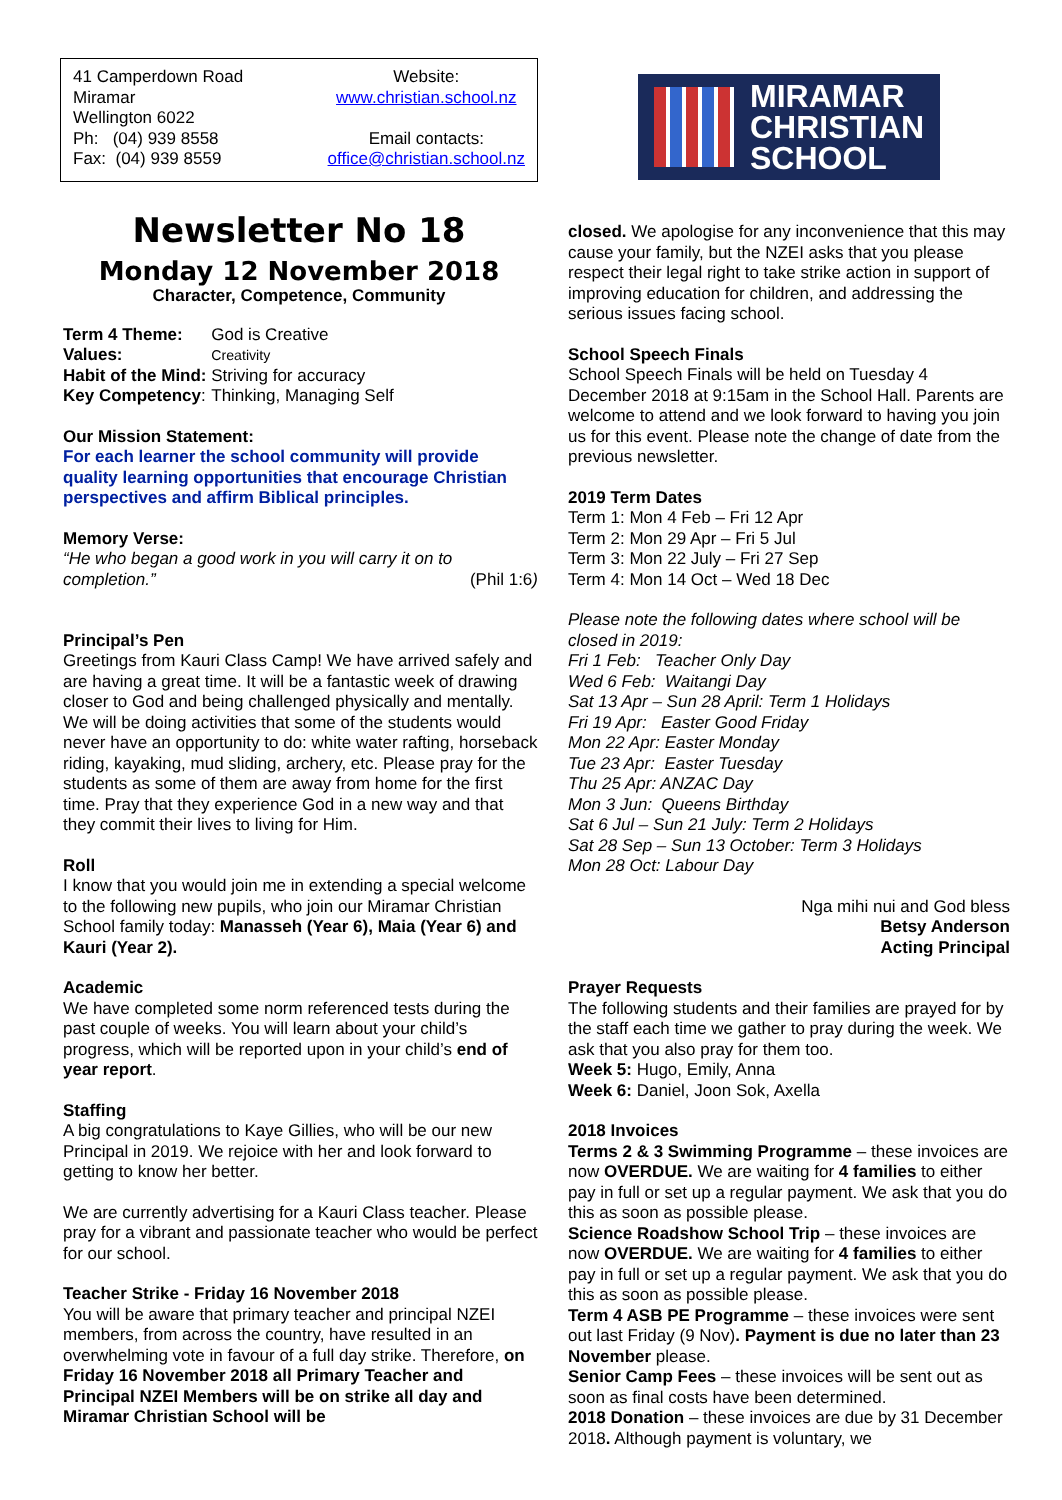41 Camperdown Road
Miramar
Wellington 6022
Ph: (04) 939 8558
Fax: (04) 939 8559
Website:
www.christian.school.nz
Email contacts:
office@christian.school.nz
Newsletter No 18
Monday 12 November 2018
Character, Competence, Community
| Term 4 Theme: | God is Creative |
| Values: | Creativity |
| Habit of the Mind: | Striving for accuracy |
| Key Competency : | Thinking, Managing Self |
Our Mission Statement:
For each learner the school community will provide quality learning opportunities that encourage Christian perspectives and affirm Biblical principles.
Memory Verse:
“He who began a good work in you will carry it on to completion.” (Phil 1:6)
Principal’s Pen
Greetings from Kauri Class Camp! We have arrived safely and are having a great time. It will be a fantastic week of drawing closer to God and being challenged physically and mentally. We will be doing activities that some of the students would never have an opportunity to do: white water rafting, horseback riding, kayaking, mud sliding, archery, etc. Please pray for the students as some of them are away from home for the first time. Pray that they experience God in a new way and that they commit their lives to living for Him.
Roll
I know that you would join me in extending a special welcome to the following new pupils, who join our Miramar Christian School family today: Manasseh (Year 6), Maia (Year 6) and Kauri (Year 2).
Academic
We have completed some norm referenced tests during the past couple of weeks. You will learn about your child’s progress, which will be reported upon in your child’s end of year report.
Staffing
A big congratulations to Kaye Gillies, who will be our new Principal in 2019. We rejoice with her and look forward to getting to know her better.
We are currently advertising for a Kauri Class teacher. Please pray for a vibrant and passionate teacher who would be perfect for our school.
Teacher Strike - Friday 16 November 2018
You will be aware that primary teacher and principal NZEI members, from across the country, have resulted in an overwhelming vote in favour of a full day strike. Therefore, on Friday 16 November 2018 all Primary Teacher and Principal NZEI Members will be on strike all day and Miramar Christian School will be
MIRAMAR
CHRISTIAN
SCHOOL
closed. We apologise for any inconvenience that this may cause your family, but the NZEI asks that you please respect their legal right to take strike action in support of improving education for children, and addressing the serious issues facing school.
School Speech Finals
School Speech Finals will be held on Tuesday 4 December 2018 at 9:15am in the School Hall. Parents are welcome to attend and we look forward to having you join us for this event. Please note the change of date from the previous newsletter.
2019 Term Dates
Term 1: Mon 4 Feb – Fri 12 Apr
Term 2: Mon 29 Apr – Fri 5 Jul
Term 3: Mon 22 July – Fri 27 Sep
Term 4: Mon 14 Oct – Wed 18 Dec
Please note the following dates where school will be closed in 2019:
Fri 1 Feb: Teacher Only Day
Wed 6 Feb: Waitangi Day
Sat 13 Apr – Sun 28 April: Term 1 Holidays
Fri 19 Apr: Easter Good Friday
Mon 22 Apr: Easter Monday
Tue 23 Apr: Easter Tuesday
Thu 25 Apr: ANZAC Day
Mon 3 Jun: Queens Birthday
Sat 6 Jul – Sun 21 July: Term 2 Holidays
Sat 28 Sep – Sun 13 October: Term 3 Holidays
Mon 28 Oct: Labour Day
Nga mihi nui and God bless
Betsy Anderson
Acting Principal
Prayer Requests
The following students and their families are prayed for by the staff each time we gather to pray during the week. We ask that you also pray for them too.
Week 5: Hugo, Emily, Anna
Week 6: Daniel, Joon Sok, Axella
2018 Invoices
Terms 2 & 3 Swimming Programme – these invoices are now OVERDUE. We are waiting for 4 families to either pay in full or set up a regular payment. We ask that you do this as soon as possible please.
Science Roadshow School Trip – these invoices are now OVERDUE. We are waiting for 4 families to either pay in full or set up a regular payment. We ask that you do this as soon as possible please.
Term 4 ASB PE Programme – these invoices were sent out last Friday (9 Nov). Payment is due no later than 23 November please.
Senior Camp Fees – these invoices will be sent out as soon as final costs have been determined.
2018 Donation – these invoices are due by 31 December 2018. Although payment is voluntary, we